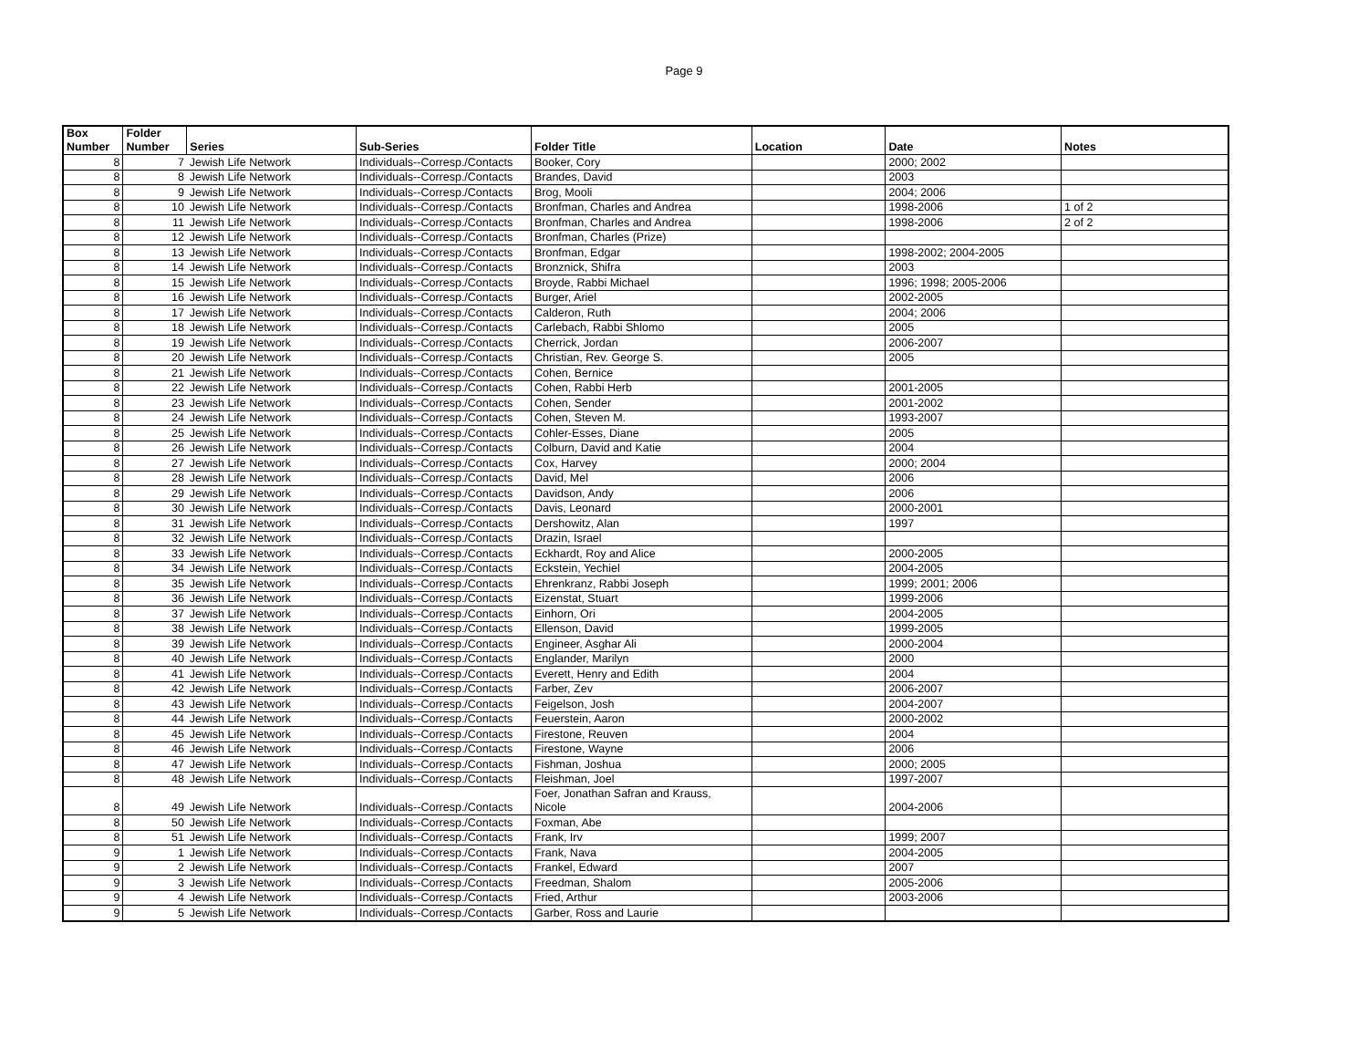Page 9
| Box Number | Folder Number | Series | Sub-Series | Folder Title | Location | Date | Notes |
| --- | --- | --- | --- | --- | --- | --- | --- |
| 8 | 7 | Jewish Life Network | Individuals--Corresp./Contacts | Booker, Cory | | 2000; 2002 | |
| 8 | 8 | Jewish Life Network | Individuals--Corresp./Contacts | Brandes, David | | 2003 | |
| 8 | 9 | Jewish Life Network | Individuals--Corresp./Contacts | Brog, Mooli | | 2004; 2006 | |
| 8 | 10 | Jewish Life Network | Individuals--Corresp./Contacts | Bronfman, Charles and Andrea | | 1998-2006 | 1 of 2 |
| 8 | 11 | Jewish Life Network | Individuals--Corresp./Contacts | Bronfman, Charles and Andrea | | 1998-2006 | 2 of 2 |
| 8 | 12 | Jewish Life Network | Individuals--Corresp./Contacts | Bronfman, Charles (Prize) | | | |
| 8 | 13 | Jewish Life Network | Individuals--Corresp./Contacts | Bronfman, Edgar | | 1998-2002; 2004-2005 | |
| 8 | 14 | Jewish Life Network | Individuals--Corresp./Contacts | Bronznick, Shifra | | 2003 | |
| 8 | 15 | Jewish Life Network | Individuals--Corresp./Contacts | Broyde, Rabbi Michael | | 1996; 1998; 2005-2006 | |
| 8 | 16 | Jewish Life Network | Individuals--Corresp./Contacts | Burger, Ariel | | 2002-2005 | |
| 8 | 17 | Jewish Life Network | Individuals--Corresp./Contacts | Calderon, Ruth | | 2004; 2006 | |
| 8 | 18 | Jewish Life Network | Individuals--Corresp./Contacts | Carlebach, Rabbi Shlomo | | 2005 | |
| 8 | 19 | Jewish Life Network | Individuals--Corresp./Contacts | Cherrick, Jordan | | 2006-2007 | |
| 8 | 20 | Jewish Life Network | Individuals--Corresp./Contacts | Christian, Rev. George S. | | 2005 | |
| 8 | 21 | Jewish Life Network | Individuals--Corresp./Contacts | Cohen, Bernice | | | |
| 8 | 22 | Jewish Life Network | Individuals--Corresp./Contacts | Cohen, Rabbi Herb | | 2001-2005 | |
| 8 | 23 | Jewish Life Network | Individuals--Corresp./Contacts | Cohen, Sender | | 2001-2002 | |
| 8 | 24 | Jewish Life Network | Individuals--Corresp./Contacts | Cohen, Steven M. | | 1993-2007 | |
| 8 | 25 | Jewish Life Network | Individuals--Corresp./Contacts | Cohler-Esses, Diane | | 2005 | |
| 8 | 26 | Jewish Life Network | Individuals--Corresp./Contacts | Colburn, David and Katie | | 2004 | |
| 8 | 27 | Jewish Life Network | Individuals--Corresp./Contacts | Cox, Harvey | | 2000; 2004 | |
| 8 | 28 | Jewish Life Network | Individuals--Corresp./Contacts | David, Mel | | 2006 | |
| 8 | 29 | Jewish Life Network | Individuals--Corresp./Contacts | Davidson, Andy | | 2006 | |
| 8 | 30 | Jewish Life Network | Individuals--Corresp./Contacts | Davis, Leonard | | 2000-2001 | |
| 8 | 31 | Jewish Life Network | Individuals--Corresp./Contacts | Dershowitz, Alan | | 1997 | |
| 8 | 32 | Jewish Life Network | Individuals--Corresp./Contacts | Drazin, Israel | | | |
| 8 | 33 | Jewish Life Network | Individuals--Corresp./Contacts | Eckhardt, Roy and Alice | | 2000-2005 | |
| 8 | 34 | Jewish Life Network | Individuals--Corresp./Contacts | Eckstein, Yechiel | | 2004-2005 | |
| 8 | 35 | Jewish Life Network | Individuals--Corresp./Contacts | Ehrenkranz, Rabbi Joseph | | 1999; 2001; 2006 | |
| 8 | 36 | Jewish Life Network | Individuals--Corresp./Contacts | Eizenstat, Stuart | | 1999-2006 | |
| 8 | 37 | Jewish Life Network | Individuals--Corresp./Contacts | Einhorn, Ori | | 2004-2005 | |
| 8 | 38 | Jewish Life Network | Individuals--Corresp./Contacts | Ellenson, David | | 1999-2005 | |
| 8 | 39 | Jewish Life Network | Individuals--Corresp./Contacts | Engineer, Asghar Ali | | 2000-2004 | |
| 8 | 40 | Jewish Life Network | Individuals--Corresp./Contacts | Englander, Marilyn | | 2000 | |
| 8 | 41 | Jewish Life Network | Individuals--Corresp./Contacts | Everett, Henry and Edith | | 2004 | |
| 8 | 42 | Jewish Life Network | Individuals--Corresp./Contacts | Farber, Zev | | 2006-2007 | |
| 8 | 43 | Jewish Life Network | Individuals--Corresp./Contacts | Feigelson, Josh | | 2004-2007 | |
| 8 | 44 | Jewish Life Network | Individuals--Corresp./Contacts | Feuerstein, Aaron | | 2000-2002 | |
| 8 | 45 | Jewish Life Network | Individuals--Corresp./Contacts | Firestone, Reuven | | 2004 | |
| 8 | 46 | Jewish Life Network | Individuals--Corresp./Contacts | Firestone, Wayne | | 2006 | |
| 8 | 47 | Jewish Life Network | Individuals--Corresp./Contacts | Fishman, Joshua | | 2000; 2005 | |
| 8 | 48 | Jewish Life Network | Individuals--Corresp./Contacts | Fleishman, Joel | | 1997-2007 | |
| 8 | 49 | Jewish Life Network | Individuals--Corresp./Contacts | Foer, Jonathan Safran and Krauss, Nicole | | 2004-2006 | |
| 8 | 50 | Jewish Life Network | Individuals--Corresp./Contacts | Foxman, Abe | | | |
| 8 | 51 | Jewish Life Network | Individuals--Corresp./Contacts | Frank, Irv | | 1999; 2007 | |
| 9 | 1 | Jewish Life Network | Individuals--Corresp./Contacts | Frank, Nava | | 2004-2005 | |
| 9 | 2 | Jewish Life Network | Individuals--Corresp./Contacts | Frankel, Edward | | 2007 | |
| 9 | 3 | Jewish Life Network | Individuals--Corresp./Contacts | Freedman, Shalom | | 2005-2006 | |
| 9 | 4 | Jewish Life Network | Individuals--Corresp./Contacts | Fried, Arthur | | 2003-2006 | |
| 9 | 5 | Jewish Life Network | Individuals--Corresp./Contacts | Garber, Ross and Laurie | | | |